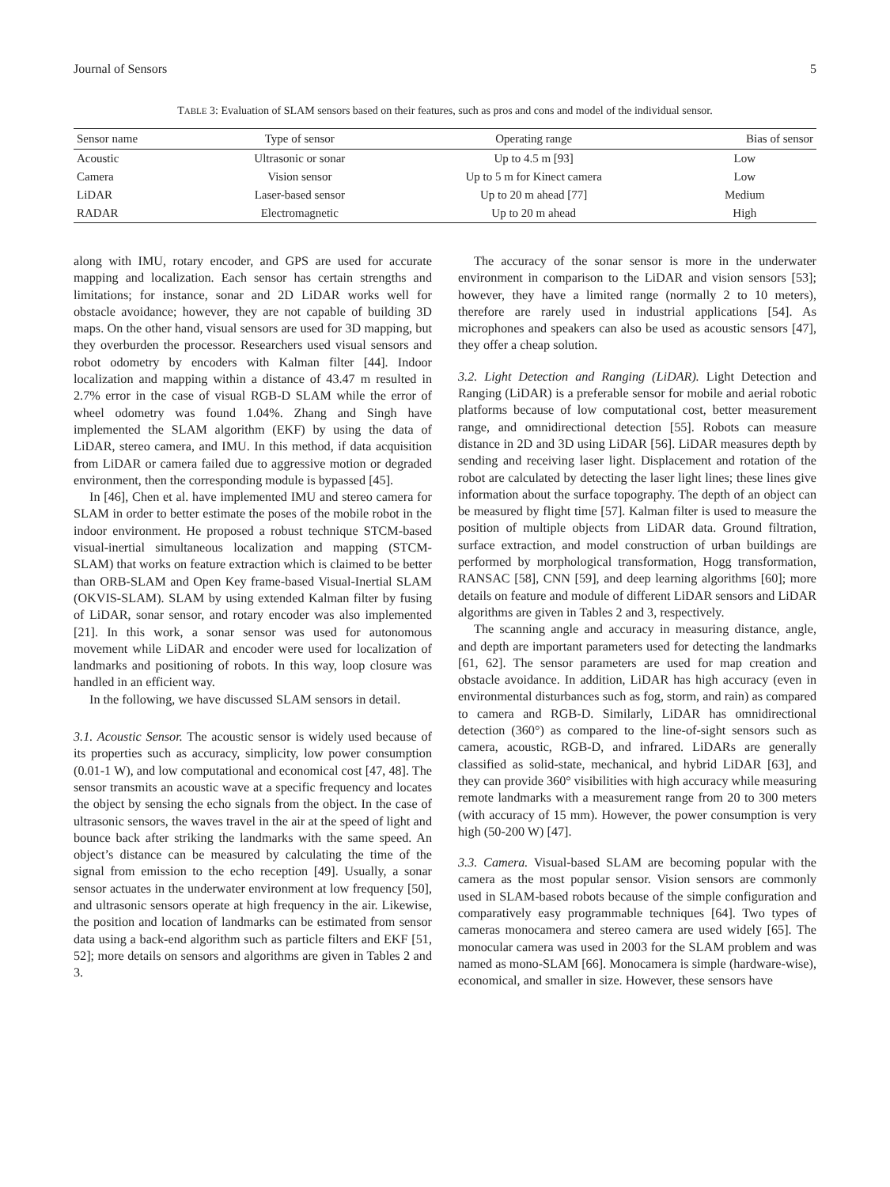Journal of Sensors 5
TABLE 3: Evaluation of SLAM sensors based on their features, such as pros and cons and model of the individual sensor.
| Sensor name | Type of sensor | Operating range | Bias of sensor |
| --- | --- | --- | --- |
| Acoustic | Ultrasonic or sonar | Up to 4.5 m [93] | Low |
| Camera | Vision sensor | Up to 5 m for Kinect camera | Low |
| LiDAR | Laser-based sensor | Up to 20 m ahead [77] | Medium |
| RADAR | Electromagnetic | Up to 20 m ahead | High |
along with IMU, rotary encoder, and GPS are used for accurate mapping and localization. Each sensor has certain strengths and limitations; for instance, sonar and 2D LiDAR works well for obstacle avoidance; however, they are not capable of building 3D maps. On the other hand, visual sensors are used for 3D mapping, but they overburden the processor. Researchers used visual sensors and robot odometry by encoders with Kalman filter [44]. Indoor localization and mapping within a distance of 43.47 m resulted in 2.7% error in the case of visual RGB-D SLAM while the error of wheel odometry was found 1.04%. Zhang and Singh have implemented the SLAM algorithm (EKF) by using the data of LiDAR, stereo camera, and IMU. In this method, if data acquisition from LiDAR or camera failed due to aggressive motion or degraded environment, then the corresponding module is bypassed [45].
In [46], Chen et al. have implemented IMU and stereo camera for SLAM in order to better estimate the poses of the mobile robot in the indoor environment. He proposed a robust technique STCM-based visual-inertial simultaneous localization and mapping (STCM-SLAM) that works on feature extraction which is claimed to be better than ORB-SLAM and Open Key frame-based Visual-Inertial SLAM (OKVIS-SLAM). SLAM by using extended Kalman filter by fusing of LiDAR, sonar sensor, and rotary encoder was also implemented [21]. In this work, a sonar sensor was used for autonomous movement while LiDAR and encoder were used for localization of landmarks and positioning of robots. In this way, loop closure was handled in an efficient way.
In the following, we have discussed SLAM sensors in detail.
3.1. Acoustic Sensor. The acoustic sensor is widely used because of its properties such as accuracy, simplicity, low power consumption (0.01-1 W), and low computational and economical cost [47, 48]. The sensor transmits an acoustic wave at a specific frequency and locates the object by sensing the echo signals from the object. In the case of ultrasonic sensors, the waves travel in the air at the speed of light and bounce back after striking the landmarks with the same speed. An object’s distance can be measured by calculating the time of the signal from emission to the echo reception [49]. Usually, a sonar sensor actuates in the underwater environment at low frequency [50], and ultrasonic sensors operate at high frequency in the air. Likewise, the position and location of landmarks can be estimated from sensor data using a back-end algorithm such as particle filters and EKF [51, 52]; more details on sensors and algorithms are given in Tables 2 and 3.
The accuracy of the sonar sensor is more in the underwater environment in comparison to the LiDAR and vision sensors [53]; however, they have a limited range (normally 2 to 10 meters), therefore are rarely used in industrial applications [54]. As microphones and speakers can also be used as acoustic sensors [47], they offer a cheap solution.
3.2. Light Detection and Ranging (LiDAR). Light Detection and Ranging (LiDAR) is a preferable sensor for mobile and aerial robotic platforms because of low computational cost, better measurement range, and omnidirectional detection [55]. Robots can measure distance in 2D and 3D using LiDAR [56]. LiDAR measures depth by sending and receiving laser light. Displacement and rotation of the robot are calculated by detecting the laser light lines; these lines give information about the surface topography. The depth of an object can be measured by flight time [57]. Kalman filter is used to measure the position of multiple objects from LiDAR data. Ground filtration, surface extraction, and model construction of urban buildings are performed by morphological transformation, Hogg transformation, RANSAC [58], CNN [59], and deep learning algorithms [60]; more details on feature and module of different LiDAR sensors and LiDAR algorithms are given in Tables 2 and 3, respectively.
The scanning angle and accuracy in measuring distance, angle, and depth are important parameters used for detecting the landmarks [61, 62]. The sensor parameters are used for map creation and obstacle avoidance. In addition, LiDAR has high accuracy (even in environmental disturbances such as fog, storm, and rain) as compared to camera and RGB-D. Similarly, LiDAR has omnidirectional detection (360°) as compared to the line-of-sight sensors such as camera, acoustic, RGB-D, and infrared. LiDARs are generally classified as solid-state, mechanical, and hybrid LiDAR [63], and they can provide 360° visibilities with high accuracy while measuring remote landmarks with a measurement range from 20 to 300 meters (with accuracy of 15 mm). However, the power consumption is very high (50-200 W) [47].
3.3. Camera. Visual-based SLAM are becoming popular with the camera as the most popular sensor. Vision sensors are commonly used in SLAM-based robots because of the simple configuration and comparatively easy programmable techniques [64]. Two types of cameras monocamera and stereo camera are used widely [65]. The monocular camera was used in 2003 for the SLAM problem and was named as mono-SLAM [66]. Monocamera is simple (hardware-wise), economical, and smaller in size. However, these sensors have